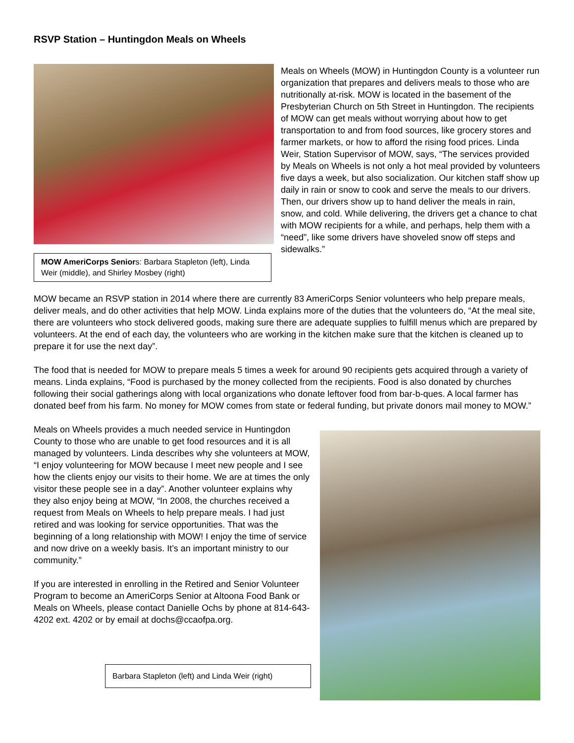RSVP Station – Huntingdon Meals on Wheels
MOW AmeriCorps Seniors: Barbara Stapleton (left), Linda Weir (middle), and Shirley Mosbey (right)
Meals on Wheels (MOW) in Huntingdon County is a volunteer run organization that prepares and delivers meals to those who are nutritionally at-risk. MOW is located in the basement of the Presbyterian Church on 5th Street in Huntingdon. The recipients of MOW can get meals without worrying about how to get transportation to and from food sources, like grocery stores and farmer markets, or how to afford the rising food prices. Linda Weir, Station Supervisor of MOW, says, “The services provided by Meals on Wheels is not only a hot meal provided by volunteers five days a week, but also socialization. Our kitchen staff show up daily in rain or snow to cook and serve the meals to our drivers. Then, our drivers show up to hand deliver the meals in rain, snow, and cold. While delivering, the drivers get a chance to chat with MOW recipients for a while, and perhaps, help them with a “need”, like some drivers have shoveled snow off steps and sidewalks.”
MOW became an RSVP station in 2014 where there are currently 83 AmeriCorps Senior volunteers who help prepare meals, deliver meals, and do other activities that help MOW. Linda explains more of the duties that the volunteers do, “At the meal site, there are volunteers who stock delivered goods, making sure there are adequate supplies to fulfill menus which are prepared by volunteers. At the end of each day, the volunteers who are working in the kitchen make sure that the kitchen is cleaned up to prepare it for use the next day”.
The food that is needed for MOW to prepare meals 5 times a week for around 90 recipients gets acquired through a variety of means. Linda explains, “Food is purchased by the money collected from the recipients. Food is also donated by churches following their social gatherings along with local organizations who donate leftover food from bar-b-ques. A local farmer has donated beef from his farm. No money for MOW comes from state or federal funding, but private donors mail money to MOW.”
Meals on Wheels provides a much needed service in Huntingdon County to those who are unable to get food resources and it is all managed by volunteers. Linda describes why she volunteers at MOW, “I enjoy volunteering for MOW because I meet new people and I see how the clients enjoy our visits to their home. We are at times the only visitor these people see in a day”. Another volunteer explains why they also enjoy being at MOW, “In 2008, the churches received a request from Meals on Wheels to help prepare meals. I had just retired and was looking for service opportunities. That was the beginning of a long relationship with MOW! I enjoy the time of service and now drive on a weekly basis. It’s an important ministry to our community.”
If you are interested in enrolling in the Retired and Senior Volunteer Program to become an AmeriCorps Senior at Altoona Food Bank or Meals on Wheels, please contact Danielle Ochs by phone at 814-643-4202 ext. 4202 or by email at dochs@ccaofpa.org.
Barbara Stapleton (left) and Linda Weir (right)